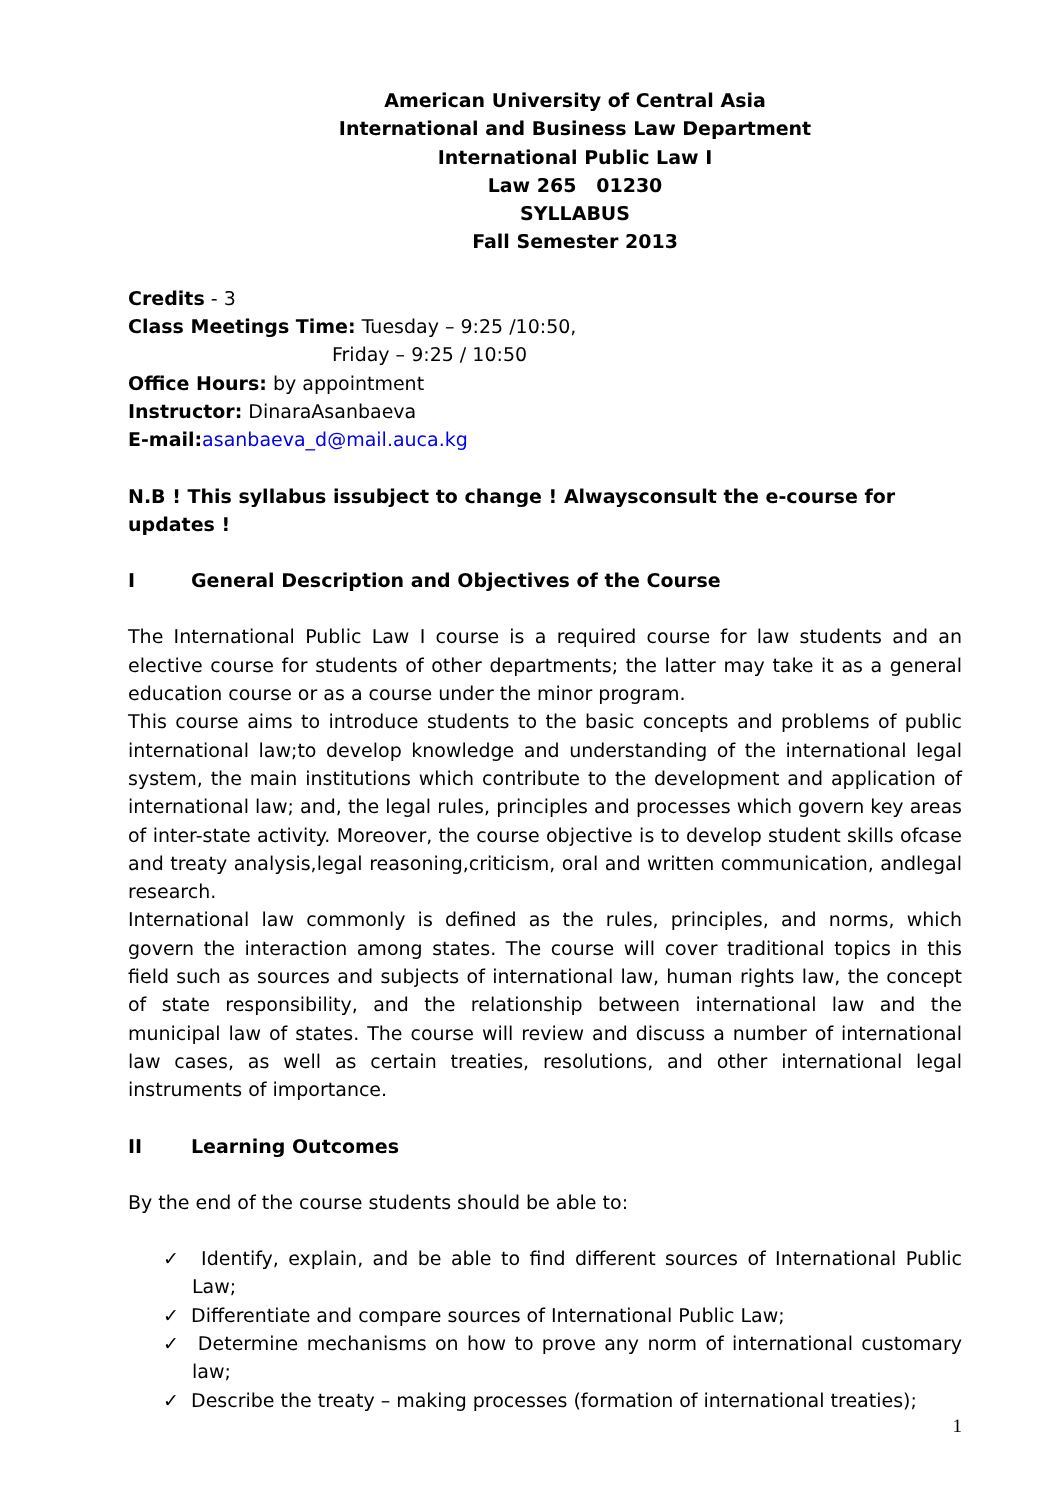American University of Central Asia
International and Business Law Department
International Public Law I
Law 265 01230
SYLLABUS
Fall Semester 2013
Credits - 3
Class Meetings Time: Tuesday – 9:25 /10:50,
Friday – 9:25 / 10:50
Office Hours: by appointment
Instructor: DinaraAsanbaeva
E-mail: asanbaeva_d@mail.auca.kg
N.B ! This syllabus issubject to change ! Alwaysconsult the e-course for updates !
I General Description and Objectives of the Course
The International Public Law I course is a required course for law students and an elective course for students of other departments; the latter may take it as a general education course or as a course under the minor program.
This course aims to introduce students to the basic concepts and problems of public international law;to develop knowledge and understanding of the international legal system, the main institutions which contribute to the development and application of international law; and, the legal rules, principles and processes which govern key areas of inter-state activity. Moreover, the course objective is to develop student skills ofcase and treaty analysis,legal reasoning,criticism, oral and written communication, andlegal research.
International law commonly is defined as the rules, principles, and norms, which govern the interaction among states. The course will cover traditional topics in this field such as sources and subjects of international law, human rights law, the concept of state responsibility, and the relationship between international law and the municipal law of states. The course will review and discuss a number of international law cases, as well as certain treaties, resolutions, and other international legal instruments of importance.
II Learning Outcomes
By the end of the course students should be able to:
✓ Identify, explain, and be able to find different sources of International Public Law;
✓ Differentiate and compare sources of International Public Law;
✓ Determine mechanisms on how to prove any norm of international customary law;
✓ Describe the treaty – making processes (formation of international treaties);
1